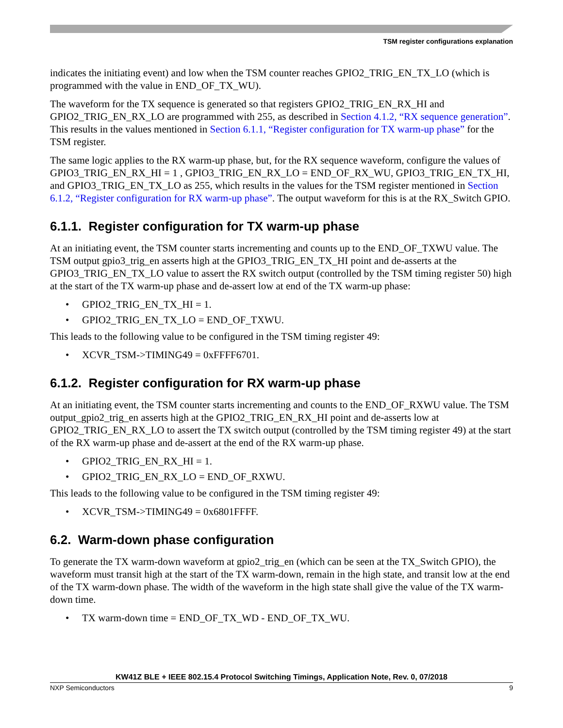TSM register configurations explanation
indicates the initiating event) and low when the TSM counter reaches GPIO2_TRIG_EN_TX_LO (which is programmed with the value in END_OF_TX_WU).
The waveform for the TX sequence is generated so that registers GPIO2_TRIG_EN_RX_HI and GPIO2_TRIG_EN_RX_LO are programmed with 255, as described in Section 4.1.2, “RX sequence generation”. This results in the values mentioned in Section 6.1.1, “Register configuration for TX warm-up phase” for the TSM register.
The same logic applies to the RX warm-up phase, but, for the RX sequence waveform, configure the values of GPIO3_TRIG_EN_RX_HI = 1 , GPIO3_TRIG_EN_RX_LO = END_OF_RX_WU, GPIO3_TRIG_EN_TX_HI, and GPIO3_TRIG_EN_TX_LO as 255, which results in the values for the TSM register mentioned in Section 6.1.2, “Register configuration for RX warm-up phase”. The output waveform for this is at the RX_Switch GPIO.
6.1.1. Register configuration for TX warm-up phase
At an initiating event, the TSM counter starts incrementing and counts up to the END_OF_TXWU value. The TSM output gpio3_trig_en asserts high at the GPIO3_TRIG_EN_TX_HI point and de-asserts at the GPIO3_TRIG_EN_TX_LO value to assert the RX switch output (controlled by the TSM timing register 50) high at the start of the TX warm-up phase and de-assert low at end of the TX warm-up phase:
• GPIO2_TRIG_EN_TX_HI = 1.
• GPIO2_TRIG_EN_TX_LO = END_OF_TXWU.
This leads to the following value to be configured in the TSM timing register 49:
• XCVR_TSM->TIMING49 = 0xFFFF6701.
6.1.2. Register configuration for RX warm-up phase
At an initiating event, the TSM counter starts incrementing and counts to the END_OF_RXWU value. The TSM output_gpio2_trig_en asserts high at the GPIO2_TRIG_EN_RX_HI point and de-asserts low at GPIO2_TRIG_EN_RX_LO to assert the TX switch output (controlled by the TSM timing register 49) at the start of the RX warm-up phase and de-assert at the end of the RX warm-up phase.
• GPIO2_TRIG_EN_RX_HI = 1.
• GPIO2_TRIG_EN_RX_LO = END_OF_RXWU.
This leads to the following value to be configured in the TSM timing register 49:
• XCVR_TSM->TIMING49 = 0x6801FFFF.
6.2. Warm-down phase configuration
To generate the TX warm-down waveform at gpio2_trig_en (which can be seen at the TX_Switch GPIO), the waveform must transit high at the start of the TX warm-down, remain in the high state, and transit low at the end of the TX warm-down phase. The width of the waveform in the high state shall give the value of the TX warm-down time.
• TX warm-down time = END_OF_TX_WD - END_OF_TX_WU.
KW41Z BLE + IEEE 802.15.4 Protocol Switching Timings, Application Note, Rev. 0, 07/2018
NXP Semiconductors 9